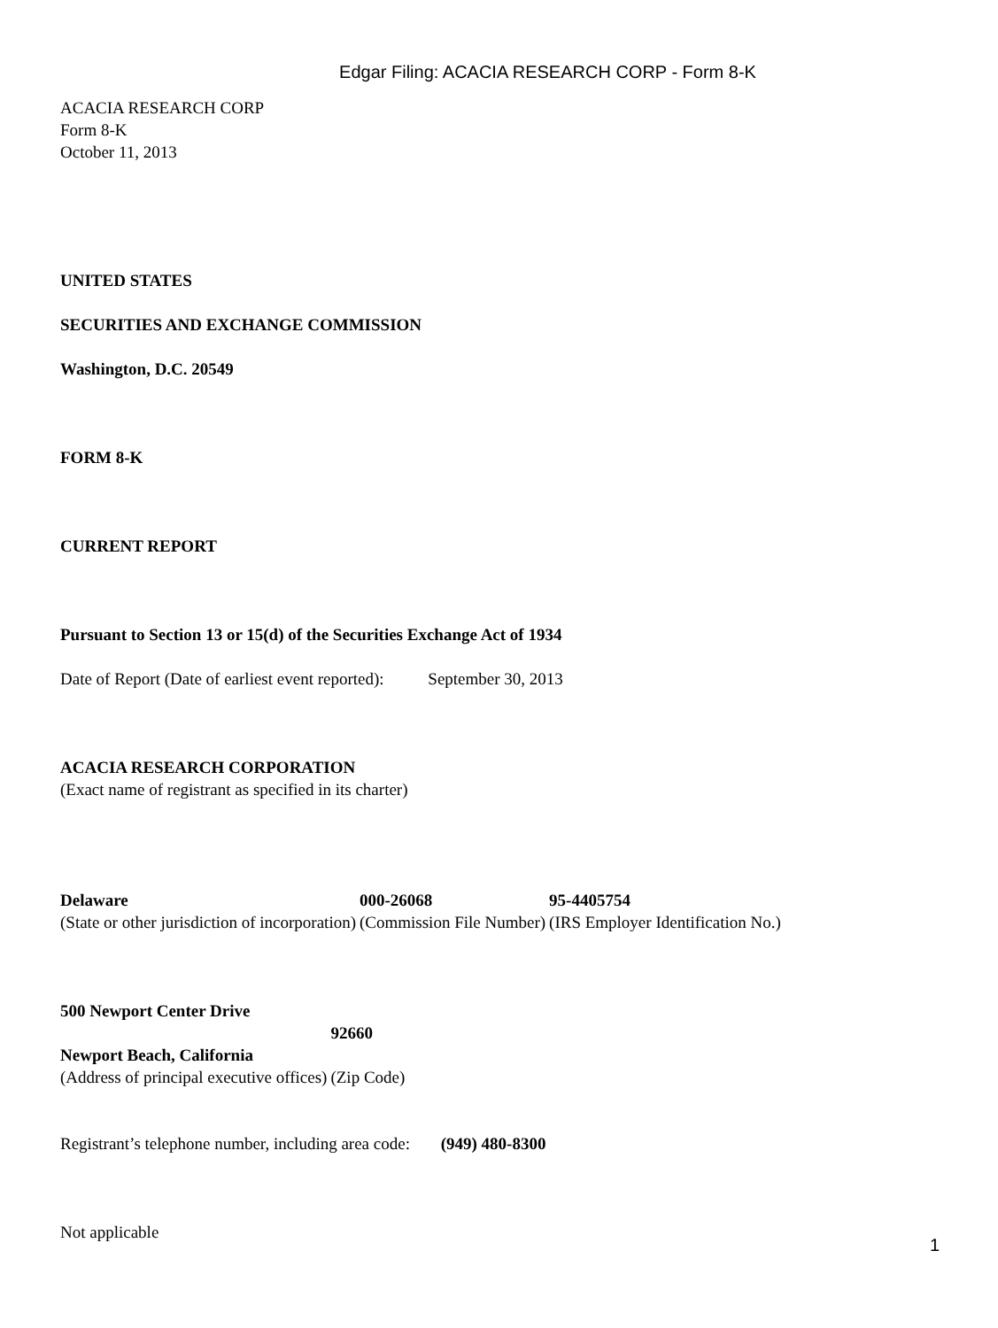Edgar Filing: ACACIA RESEARCH CORP - Form 8-K
ACACIA RESEARCH CORP
Form 8-K
October 11, 2013
UNITED STATES
SECURITIES AND EXCHANGE COMMISSION
Washington, D.C. 20549
FORM 8-K
CURRENT REPORT
Pursuant to Section 13 or 15(d) of the Securities Exchange Act of 1934
Date of Report (Date of earliest event reported): September 30, 2013
ACACIA RESEARCH CORPORATION
(Exact name of registrant as specified in its charter)
| Delaware | 000-26068 | 95-4405754 |
| (State or other jurisdiction of incorporation) | (Commission File Number) | (IRS Employer Identification No.) |
| 500 Newport Center Drive Newport Beach, California | 92660 |
| (Address of principal executive offices) | (Zip Code) |
Registrant’s telephone number, including area code: (949) 480-8300
Not applicable
1